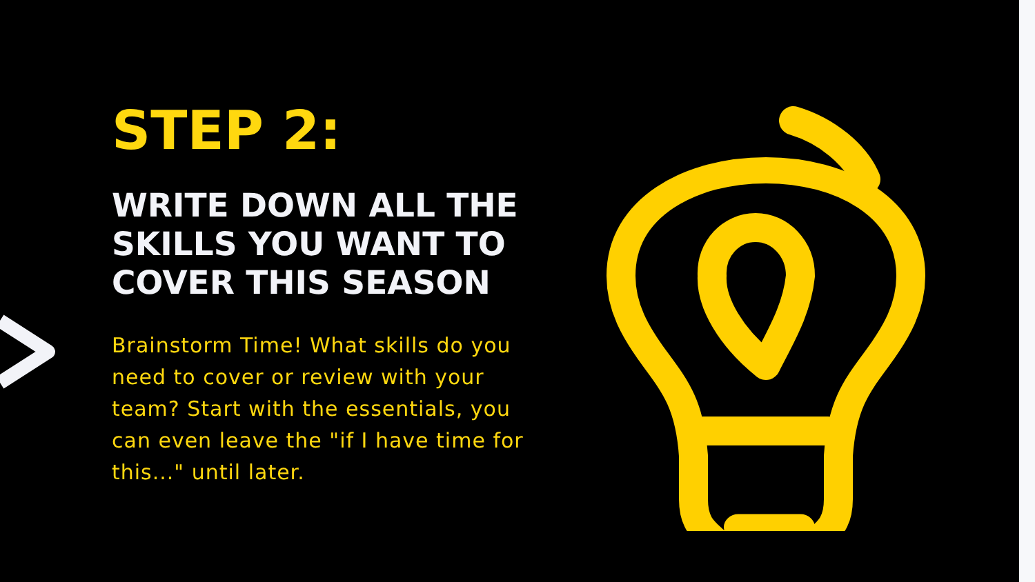STEP 2:
WRITE DOWN ALL THE SKILLS YOU WANT TO COVER THIS SEASON
Brainstorm Time! What skills do you need to cover or review with your team? Start with the essentials, you can even leave the "if I have time for this..." until later.